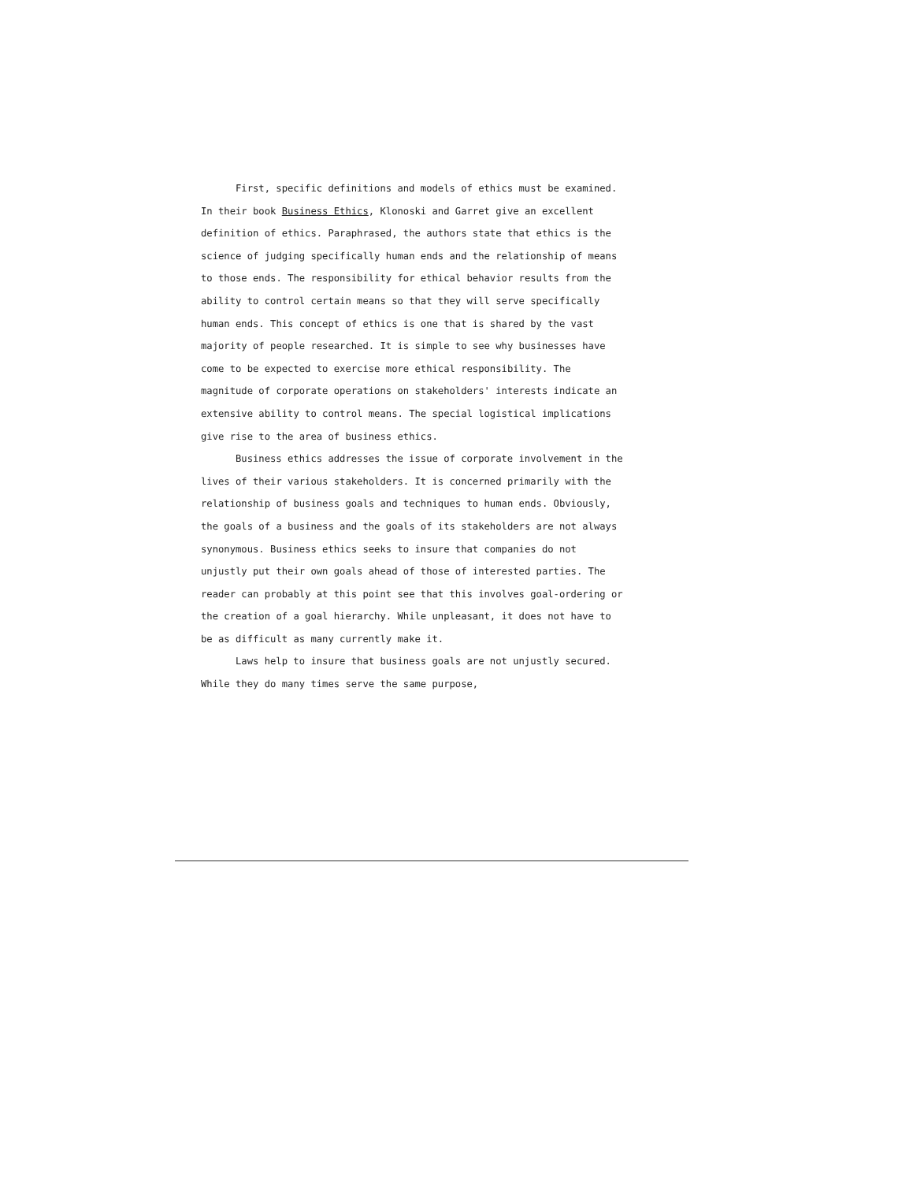First, specific definitions and models of ethics must be examined. In their book Business Ethics, Klonoski and Garret give an excellent definition of ethics. Paraphrased, the authors state that ethics is the science of judging specifically human ends and the relationship of means to those ends. The responsibility for ethical behavior results from the ability to control certain means so that they will serve specifically human ends. This concept of ethics is one that is shared by the vast majority of people researched. It is simple to see why businesses have come to be expected to exercise more ethical responsibility. The magnitude of corporate operations on stakeholders' interests indicate an extensive ability to control means. The special logistical implications give rise to the area of business ethics.
Business ethics addresses the issue of corporate involvement in the lives of their various stakeholders. It is concerned primarily with the relationship of business goals and techniques to human ends. Obviously, the goals of a business and the goals of its stakeholders are not always synonymous. Business ethics seeks to insure that companies do not unjustly put their own goals ahead of those of interested parties. The reader can probably at this point see that this involves goal-ordering or the creation of a goal hierarchy. While unpleasant, it does not have to be as difficult as many currently make it.
Laws help to insure that business goals are not unjustly secured. While they do many times serve the same purpose,